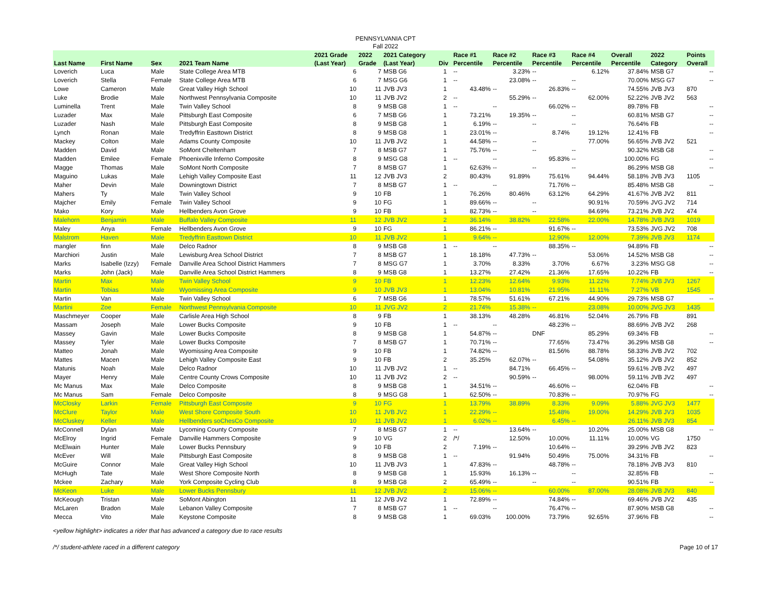PENNSYLVANIA CPT
Fall 2022
| | | | | 2021 Grade | 2022 | 2021 Category | | Race #1 | Race #2 | Race #3 | Race #4 | Overall | 2022 | Points |
| --- | --- | --- | --- | --- | --- | --- | --- | --- | --- | --- | --- | --- | --- | --- |
| Last Name | First Name | Sex | 2021 Team Name | (Last Year) | Grade | (Last Year) | Div | Percentile | Percentile | Percentile | Percentile | Percentile | Category | Overall |
| Loverich | Luca | Male | State College Area MTB | 6 | 7 | MSB G6 | 1 | -- | 3.23% | -- | 6.12% | 37.84% | MSB G7 | -- |
| Loverich | Stella | Female | State College Area MTB | 6 | 7 | MSG G6 | 1 | -- | 23.08% | -- | -- | 70.00% | MSG G7 | -- |
| Lowe | Cameron | Male | Great Valley High School | 10 | 11 | JVB JV3 | 1 | 43.48% | -- | 26.83% | -- | 74.55% | JVB JV3 | 870 |
| Luke | Brodie | Male | Northwest Pennsylvania Composite | 10 | 11 | JVB JV2 | 2 | -- | 55.29% | -- | 62.00% | 52.22% | JVB JV2 | 563 |
| Luminella | Trent | Male | Twin Valley School | 8 | 9 | MSB G8 | 1 | -- | -- | 66.02% | -- | 89.78% | FB | -- |
| Luzader | Max | Male | Pittsburgh East Composite | 6 | 7 | MSB G6 | 1 | 73.21% | 19.35% | -- | -- | 60.81% | MSB G7 | -- |
| Luzader | Nash | Male | Pittsburgh East Composite | 8 | 9 | MSB G8 | 1 | 6.19% | -- | -- | -- | 76.64% | FB | -- |
| Lynch | Ronan | Male | Tredyffrin Easttown District | 8 | 9 | MSB G8 | 1 | 23.01% | -- | 8.74% | 19.12% | 12.41% | FB | -- |
| Mackey | Colton | Male | Adams County Composite | 10 | 11 | JVB JV2 | 1 | 44.58% | -- | -- | 77.00% | 56.65% | JVB JV2 | 521 |
| Madden | David | Male | SoMont Cheltenham | 7 | 8 | MSB G7 | 1 | 75.76% | -- | -- | -- | 90.32% | MSB G8 | -- |
| Madden | Emilee | Female | Phoenixville Inferno Composite | 8 | 9 | MSG G8 | 1 | -- | -- | 95.83% | -- | 100.00% | FG | -- |
| Magge | Thomas | Male | SoMont North Composite | 7 | 8 | MSB G7 | 1 | 62.63% | -- | -- | -- | 86.29% | MSB G8 | -- |
| Maguino | Lukas | Male | Lehigh Valley Composite East | 11 | 12 | JVB JV3 | 2 | 80.43% | 91.89% | 75.61% | 94.44% | 58.18% | JVB JV3 | 1105 |
| Maher | Devin | Male | Downingtown District | 7 | 8 | MSB G7 | 1 | -- | -- | 71.76% | -- | 85.48% | MSB G8 | -- |
| Mahers | Ty | Male | Twin Valley School | 9 | 10 | FB | 1 | 76.26% | 80.46% | 63.12% | 64.29% | 41.67% | JVB JV2 | 811 |
| Majcher | Emily | Female | Twin Valley School | 9 | 10 | FG | 1 | 89.66% | -- | -- | 90.91% | 70.59% | JVG JV2 | 714 |
| Mako | Kory | Male | Hellbenders Avon Grove | 9 | 10 | FB | 1 | 82.73% | -- | -- | 84.69% | 73.21% | JVB JV2 | 474 |
| Malehorn | Benjamin | Male | Buffalo Valley Composite | 11 | 12 | JVB JV2 | 2 | 36.14% | 38.82% | 22.58% | 22.00% | 14.78% | JVB JV3 | 1019 |
| Maley | Anya | Female | Hellbenders Avon Grove | 9 | 10 | FG | 1 | 86.21% | -- | 91.67% | -- | 73.53% | JVG JV2 | 708 |
| Malstrom | Haven | Male | Tredyffrin Easttown District | 10 | 11 | JVB JV2 | 1 | 9.64% | -- | 12.90% | 12.00% | 7.39% | JVB JV3 | 1174 |
| mangler | finn | Male | Delco Radnor | 8 | 9 | MSB G8 | 1 | -- | -- | 88.35% | -- | 94.89% | FB | -- |
| Marchiori | Justin | Male | Lewisburg Area School District | 7 | 8 | MSB G7 | 1 | 18.18% | 47.73% | -- | 53.06% | 14.52% | MSB G8 | -- |
| Marks | Isabelle (Izzy) | Female | Danville Area School District Hammers | 7 | 8 | MSG G7 | 1 | 3.70% | 8.33% | 3.70% | 6.67% | 3.23% | MSG G8 | -- |
| Marks | John (Jack) | Male | Danville Area School District Hammers | 8 | 9 | MSB G8 | 1 | 13.27% | 27.42% | 21.36% | 17.65% | 10.22% | FB | -- |
| Martin | Max | Male | Twin Valley School | 9 | 10 | FB | 1 | 12.23% | 12.64% | 9.93% | 11.22% | 7.74% | JVB JV3 | 1267 |
| Martin | Tobias | Male | Wyomissing Area Composite | 9 | 10 | JVB JV3 | 1 | 13.04% | 10.81% | 21.95% | 11.11% | 7.27% | VB | 1545 |
| Martin | Van | Male | Twin Valley School | 6 | 7 | MSB G6 | 1 | 78.57% | 51.61% | 67.21% | 44.90% | 29.73% | MSB G7 | -- |
| Martini | Zoe | Female | Northwest Pennsylvania Composite | 10 | 11 | JVG JV2 | 2 | 21.74% | 15.38% | -- | 23.08% | 10.00% | JVG JV3 | 1435 |
| Maschmeyer | Cooper | Male | Carlisle Area High School | 8 | 9 | FB | 1 | 38.13% | 48.28% | 46.81% | 52.04% | 26.79% | FB | 891 |
| Massam | Joseph | Male | Lower Bucks Composite | 9 | 10 | FB | 1 | -- | -- | 48.23% | -- | 88.69% | JVB JV2 | 268 |
| Massey | Gavin | Male | Lower Bucks Composite | 8 | 9 | MSB G8 | 1 | 54.87% | -- | DNF | 85.29% | 69.34% | FB | -- |
| Massey | Tyler | Male | Lower Bucks Composite | 7 | 8 | MSB G7 | 1 | 70.71% | -- | 77.65% | 73.47% | 36.29% | MSB G8 | -- |
| Matteo | Jonah | Male | Wyomissing Area Composite | 9 | 10 | FB | 1 | 74.82% | -- | 81.56% | 88.78% | 58.33% | JVB JV2 | 702 |
| Mattes | Macen | Male | Lehigh Valley Composite East | 9 | 10 | FB | 2 | 35.25% | 62.07% | -- | 54.08% | 35.12% | JVB JV2 | 852 |
| Matunis | Noah | Male | Delco Radnor | 10 | 11 | JVB JV2 | 1 | -- | 84.71% | 66.45% | -- | 59.61% | JVB JV2 | 497 |
| Mayer | Henry | Male | Centre County Crows Composite | 10 | 11 | JVB JV2 | 2 | -- | 90.59% | -- | 98.00% | 59.11% | JVB JV2 | 497 |
| Mc Manus | Max | Male | Delco Composite | 8 | 9 | MSB G8 | 1 | 34.51% | -- | 46.60% | -- | 62.04% | FB | -- |
| Mc Manus | Sam | Female | Delco Composite | 8 | 9 | MSG G8 | 1 | 62.50% | -- | 70.83% | -- | 70.97% | FG | -- |
| McClosky | Larkin | Female | Pittsburgh East Composite | 9 | 10 | FG | 1 | 13.79% | 38.89% | 8.33% | 9.09% | 5.88% | JVG JV3 | 1477 |
| McClure | Taylor | Male | West Shore Composite South | 10 | 11 | JVB JV2 | 1 | 22.29% | -- | 15.48% | 19.00% | 14.29% | JVB JV3 | 1035 |
| McCluskey | Keller | Male | Hellbenders soChesCo Composite | 10 | 11 | JVB JV2 | 1 | 6.02% | -- | 6.45% | -- | 26.11% | JVB JV3 | 854 |
| McConnell | Dylan | Male | Lycoming County Composite | 7 | 8 | MSB G7 | 1 | -- | 13.64% | -- | 10.20% | 25.00% | MSB G8 | -- |
| McElroy | Ingrid | Female | Danville Hammers Composite | 9 | 10 | VG | 2 | /*/ | 12.50% | 10.00% | 11.11% | 10.00% | VG | 1750 |
| McElwain | Hunter | Male | Lower Bucks Pennsbury | 9 | 10 | FB | 2 | 7.19% | -- | 10.64% | -- | 39.29% | JVB JV2 | 823 |
| McEver | Will | Male | Pittsburgh East Composite | 8 | 9 | MSB G8 | 1 | -- | 91.94% | 50.49% | 75.00% | 34.31% | FB | -- |
| McGuire | Connor | Male | Great Valley High School | 10 | 11 | JVB JV3 | 1 | 47.83% | -- | 48.78% | -- | 78.18% | JVB JV3 | 810 |
| McHugh | Tate | Male | West Shore Composite North | 8 | 9 | MSB G8 | 1 | 15.93% | 16.13% | -- | -- | 32.85% | FB | -- |
| Mckee | Zachary | Male | York Composite Cycling Club | 8 | 9 | MSB G8 | 2 | 65.49% | -- | -- | -- | 90.51% | FB | -- |
| McKeon | Luke | Male | Lower Bucks Pennsbury | 11 | 12 | JVB JV2 | 2 | 15.06% | -- | 60.00% | 87.00% | 28.08% | JVB JV3 | 840 |
| McKeough | Tristan | Male | SoMont Abington | 11 | 12 | JVB JV2 | 1 | 72.89% | -- | 74.84% | -- | 69.46% | JVB JV2 | 435 |
| McLaren | Bradon | Male | Lebanon Valley Composite | 7 | 8 | MSB G7 | 1 | -- | -- | 76.47% | -- | 87.90% | MSB G8 | -- |
| Mecca | Vito | Male | Keystone Composite | 8 | 9 | MSB G8 | 1 | 69.03% | 100.00% | 73.79% | 92.65% | 37.96% | FB | -- |
<yellow highlight> indicates a rider that has advanced a category due to race results
/*/ student-athlete raced in a different category Page 10 of 17